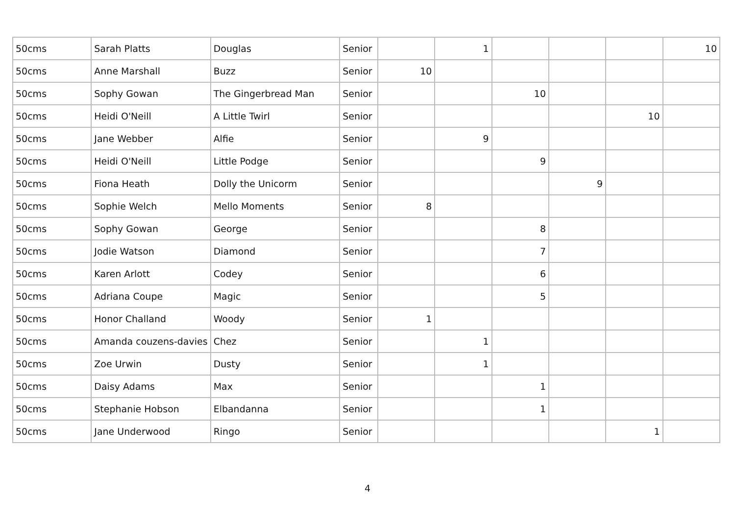| 50cms | Sarah Platts | Douglas | Senior | | 1 | | | | 10 |
| 50cms | Anne Marshall | Buzz | Senior | 10 | | | | | |
| 50cms | Sophy Gowan | The Gingerbread Man | Senior | | | 10 | | | |
| 50cms | Heidi O'Neill | A Little Twirl | Senior | | | | | 10 | |
| 50cms | Jane Webber | Alfie | Senior | | 9 | | | | |
| 50cms | Heidi O'Neill | Little Podge | Senior | | | 9 | | | |
| 50cms | Fiona Heath | Dolly the Unicorm | Senior | | | | 9 | | |
| 50cms | Sophie Welch | Mello Moments | Senior | 8 | | | | | |
| 50cms | Sophy Gowan | George | Senior | | | 8 | | | |
| 50cms | Jodie Watson | Diamond | Senior | | | 7 | | | |
| 50cms | Karen Arlott | Codey | Senior | | | 6 | | | |
| 50cms | Adriana Coupe | Magic | Senior | | | 5 | | | |
| 50cms | Honor Challand | Woody | Senior | 1 | | | | | |
| 50cms | Amanda couzens-davies | Chez | Senior | | 1 | | | | |
| 50cms | Zoe Urwin | Dusty | Senior | | 1 | | | | |
| 50cms | Daisy Adams | Max | Senior | | | 1 | | | |
| 50cms | Stephanie Hobson | Elbandanna | Senior | | | 1 | | | |
| 50cms | Jane Underwood | Ringo | Senior | | | | | 1 | |
4